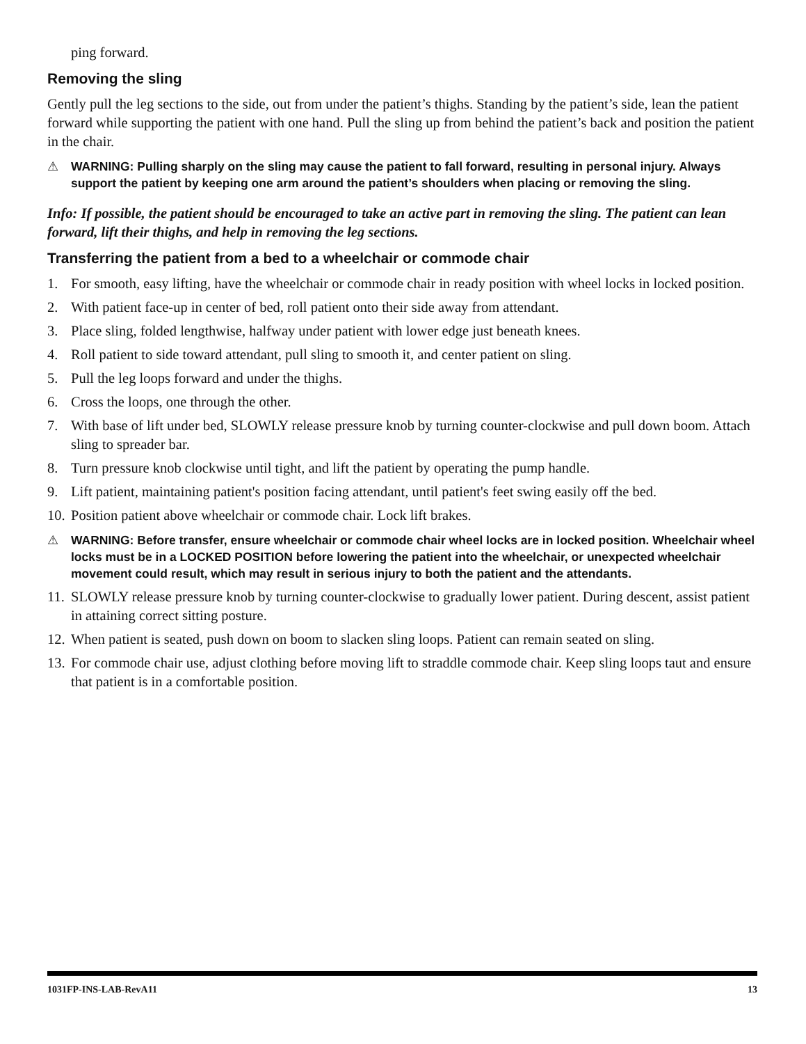ping forward.
Removing the sling
Gently pull the leg sections to the side, out from under the patient’s thighs. Standing by the patient’s side, lean the patient forward while supporting the patient with one hand. Pull the sling up from behind the patient’s back and position the patient in the chair.
⚠ WARNING: Pulling sharply on the sling may cause the patient to fall forward, resulting in personal injury. Always support the patient by keeping one arm around the patient’s shoulders when placing or removing the sling.
Info: If possible, the patient should be encouraged to take an active part in removing the sling. The patient can lean forward, lift their thighs, and help in removing the leg sections.
Transferring the patient from a bed to a wheelchair or commode chair
1. For smooth, easy lifting, have the wheelchair or commode chair in ready position with wheel locks in locked position.
2. With patient face-up in center of bed, roll patient onto their side away from attendant.
3. Place sling, folded lengthwise, halfway under patient with lower edge just beneath knees.
4. Roll patient to side toward attendant, pull sling to smooth it, and center patient on sling.
5. Pull the leg loops forward and under the thighs.
6. Cross the loops, one through the other.
7. With base of lift under bed, SLOWLY release pressure knob by turning counter-clockwise and pull down boom. Attach sling to spreader bar.
8. Turn pressure knob clockwise until tight, and lift the patient by operating the pump handle.
9. Lift patient, maintaining patient's position facing attendant, until patient's feet swing easily off the bed.
10. Position patient above wheelchair or commode chair. Lock lift brakes.
⚠ WARNING: Before transfer, ensure wheelchair or commode chair wheel locks are in locked position. Wheelchair wheel locks must be in a LOCKED POSITION before lowering the patient into the wheelchair, or unexpected wheelchair movement could result, which may result in serious injury to both the patient and the attendants.
11. SLOWLY release pressure knob by turning counter-clockwise to gradually lower patient. During descent, assist patient in attaining correct sitting posture.
12. When patient is seated, push down on boom to slacken sling loops. Patient can remain seated on sling.
13. For commode chair use, adjust clothing before moving lift to straddle commode chair. Keep sling loops taut and ensure that patient is in a comfortable position.
1031FP-INS-LAB-RevA11 13